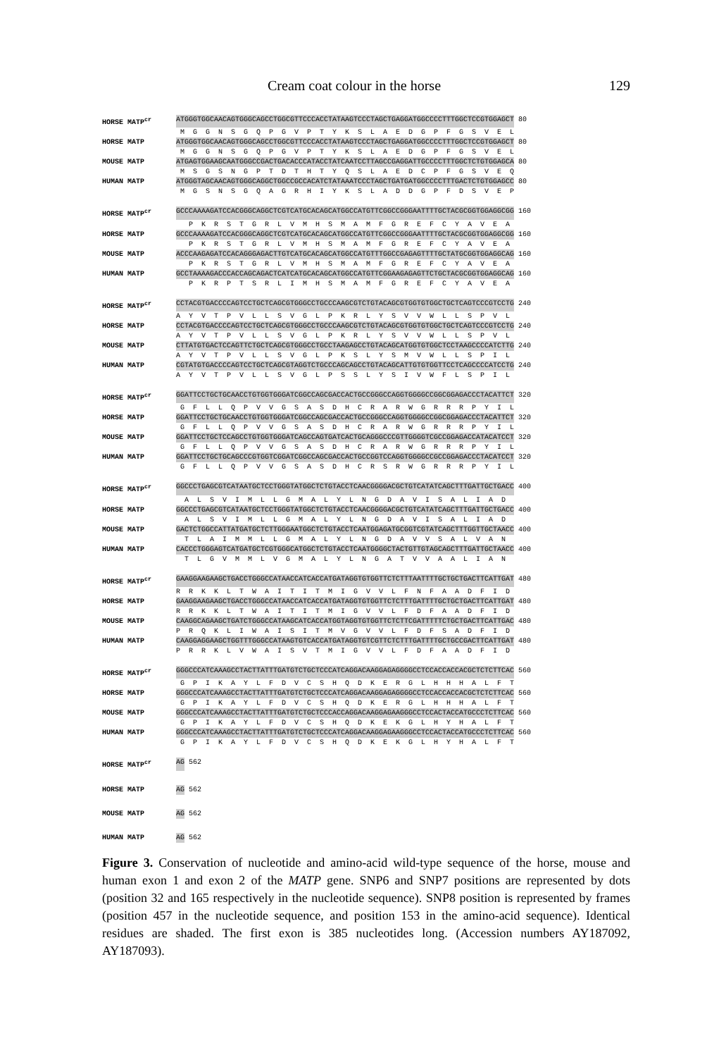Cream coat colour in the horse 129
HORSE MATP<sup>cr</sup> ATGGGTGGCAACAGTGGGCAGCCTGGCGTTCCCACCTATAAGTCCCTAGCTGAGGATGGCCCCTTTGGCTCCGTGGAGCT 80
M G G N S G Q P G V P T Y K S L A E D G P F G S V E L
HORSE MATP ATGGGTGGCAACAGTGGGCAGCCTGGCGTTCCCACCTATAAGTCCCTAGCTGAGGATGGCCCCTTTGGCTCCGTGGAGCT 80
M G G N S G Q P G V P T Y K S L A E D G P F G S V E L
MOUSE MATP ATGAGTGGAAGCAATGGGCCGACTGACACCCATACCTATCAATCCTTAGCCGAGGATTGCCCCTTTGGCTCTGTGGAGCA 80
M S G S N G P T D T H T Y Q S L A E D C P F G S V E Q
HUMAN MATP ATGGGTAGCAACAGTGGGCAGGCTGGCCGCCACATCTATAAATCCCTAGCTGATGATGGCCCCTTTGACTCTGTGGAGCC 80
M G S N S G Q A G R H I Y K S L A D D G P F D S V E P
HORSE MATP<sup>cr</sup> GCCCAAAAGATCCACGGGCAGGCTCGTCATGCACAGCATGGCCATGTTCGGCCGGGAATTTTGCTACGCGGTGGAGGCGG 160
P K R S T G R L V M H S M A M F G R E F C Y A V E A
HORSE MATP GCCCAAAAGATCCACGGGCAGGCTCGTCATGCACAGCATGGCCATGTTCGGCCGGGAATTTTGCTACGCGGTGGAGGCGG 160
P K R S T G R L V M H S M A M F G R E F C Y A V E A
MOUSE MATP ACCCAAGAGATCCACAGGGAGACTTGTCATGCACAGCATGGCCATGTTTGGCCGAGAGTTTTGCTATGCGGTGGAGGCAG 160
P K R S T G R L V M H S M A M F G R E F C Y A V E A
HUMAN MATP GCCTAAAAGACCCACCAGCAGACTCATCATGCACAGCATGGCCATGTTCGGAAGAGAGTTCTGCTACGCGGTGGAGGCAG 160
P K R P T S R L I M H S M A M F G R E F C Y A V E A
HORSE MATP<sup>cr</sup> CCTACGTGACCCCAGTCCTGCTCAGCGTGGGCCTGCCCAAGCGTCTGTACAGCGTGGTGTGGCTGCTCAGTCCCGTCCTG 240
A Y V T P V L L S V G L P K R L Y S V V W L L S P V L
HORSE MATP CCTACGTGACCCCAGTCCTGCTCAGCGTGGGCCTGCCCAAGCGTCTGTACAGCGTGGTGTGGCTGCTCAGTCCCGTCCTG 240
A Y V T P V L L S V G L P K R L Y S V V W L L S P V L
MOUSE MATP CTTATGTGACTCCAGTTCTGCTCAGCGTGGGCCTGCCTAAGAGCCTGTACAGCATGGTGTGGCTCCTAAGCCCCATCTTG 240
A Y V T P V L L S V G L P K S L Y S M V W L L S P I L
HUMAN MATP CGTATGTGACCCCAGTCCTGCTCAGCGTAGGTCTGCCCAGCAGCCTGTACAGCATTGTGTGGTTCCTCAGCCCCATCCTG 240
A Y V T P V L L S V G L P S S L Y S I V W F L S P I L
HORSE MATP<sup>cr</sup> GGATTCCTGCTGCAACCTGTGGTGGGATCGGCCAGCGACCACTGCCGGGCCAGGTGGGGCCGGCGGAGACCCTACATTCT 320
G F L L Q P V V G S A S D H C R A R W G R R R P Y I L
HORSE MATP GGATTCCTGCTGCAACCTGTGGTGGGATCGGCCAGCGACCACTGCCGGGCCAGGTGGGGCCGGCGGAGACCCTACATTCT 320
G F L L Q P V V G S A S D H C R A R W G R R R P Y I L
MOUSE MATP GGATTCCTGCTCCAGCCTGTGGTGGGATCAGCCAGTGATCACTGCAGGGCCCGTTGGGGTCGCCGGAGACCATACATCCT 320
G F L L Q P V V G S A S D H C R A R W G R R R P Y I L
HUMAN MATP GGATTCCTGCTGCAGCCCGTGGTCGGATCGGCCAGCGACCACTGCCGGTCCAGGTGGGGCCGCCGGAGACCCTACATCCT 320
G F L L Q P V V G S A S D H C R S R W G R R R P Y I L
HORSE MATP<sup>cr</sup> GGCCCTGAGCGTCATAATGCTCCTGGGTATGGCTCTGTACCTCAACGGGGACGCTGTCATATCAGCTTTGATTGCTGACC 400
A L S V I M L L G M A L Y L N G D A V I S A L I A D
HORSE MATP GGCCCTGAGCGTCATAATGCTCCTGGGTATGGCTCTGTACCTCAACGGGGACGCTGTCATATCAGCTTTGATTGCTGACC 400
A L S V I M L L G M A L Y L N G D A V I S A L I A D
MOUSE MATP GACTCTGGCCATTATGATGCTCTTGGGAATGGCTCTGTACCTCAATGGAGATGCGGTCGTATCAGCTTTGGTTGCTAACC 400
T L A I M M L L G M A L Y L N G D A V V S A L V A N
HUMAN MATP CACCCTGGGAGTCATGATGCTCGTGGGCATGGCTCTGTACCTCAATGGGGCTACTGTTGTAGCAGCTTTGATTGCTAACC 400
T L G V M M L V G M A L Y L N G A T V V A A L I A N
HORSE MATP<sup>cr</sup> GAAGGAAGAAGCTGACCTGGGCCATAACCATCACCATGATAGGTGTGGTTCTCTTTAATTTTGCTGCTGACTTCATTGAT 480
R R K K L T W A I T I T M I G V V L F N F A A D F I D
HORSE MATP GAAGGAAGAAGCTGACCTGGGCCATAACCATCACCATGATAGGTGTGGTTCTCTTTGATTTTGCTGCTGACTTCATTGAT 480
R R K K L T W A I T I T M I G V V L F D F A A D F I D
MOUSE MATP CAAGGCAGAAGCTGATCTGGGCCATAAGCATCACCATGGTAGGTGTGGTTCTCTTCGATTTTTCTGCTGACTTCATTGAC 480
P R Q K L I W A I S I T M V G V V L F D F S A D F I D
HUMAN MATP CAAGGAGGAAGCTGGTTTGGGCCATAAGTGTCACCATGATAGGTGTCGTTCTCTTTGATTTTGCTGCCGACTTCATTGAT 480
P R R K L V W A I S V T M I G V V L F D F A A D F I D
HORSE MATP<sup>cr</sup> GGGCCCATCAAAGCCTACTTATTTGATGTCTGCTCCCATCAGGACAAGGAGAGGGGCCTCCACCACCACGCTCTCTTCAC 560
G P I K A Y L F D V C S H Q D K E R G L H H H A L F T
HORSE MATP GGGCCCATCAAAGCCTACTTATTTGATGTCTGCTCCCATCAGGACAAGGAGAGGGGCCTCCACCACCACGCTCTCTTCAC 560
G P I K A Y L F D V C S H Q D K E R G L H H H A L F T
MOUSE MATP GGGCCCATCAAAGCCTACTTATTTGATGTCTGCTCCCACCAGGACAAGGAGAAGGGCCTCCACTACCATGCCCTCTTCAC 560
G P I K A Y L F D V C S H Q D K E K G L H Y H A L F T
HUMAN MATP GGGCCCATCAAAGCCTACTTATTTGATGTCTGCTCCCATCAGGACAAGGAGAAGGGCCTCCACTACCATGCCCTCTTCAC 560
G P I K A Y L F D V C S H Q D K E K G L H Y H A L F T
HORSE MATP<sup>cr</sup> AG 562
HORSE MATP AG 562
MOUSE MATP AG 562
HUMAN MATP AG 562
Figure 3. Conservation of nucleotide and amino-acid wild-type sequence of the horse, mouse and human exon 1 and exon 2 of the MATP gene. SNP6 and SNP7 positions are represented by dots (position 32 and 165 respectively in the nucleotide sequence). SNP8 position is represented by frames (position 457 in the nucleotide sequence, and position 153 in the amino-acid sequence). Identical residues are shaded. The first exon is 385 nucleotides long. (Accession numbers AY187092, AY187093).